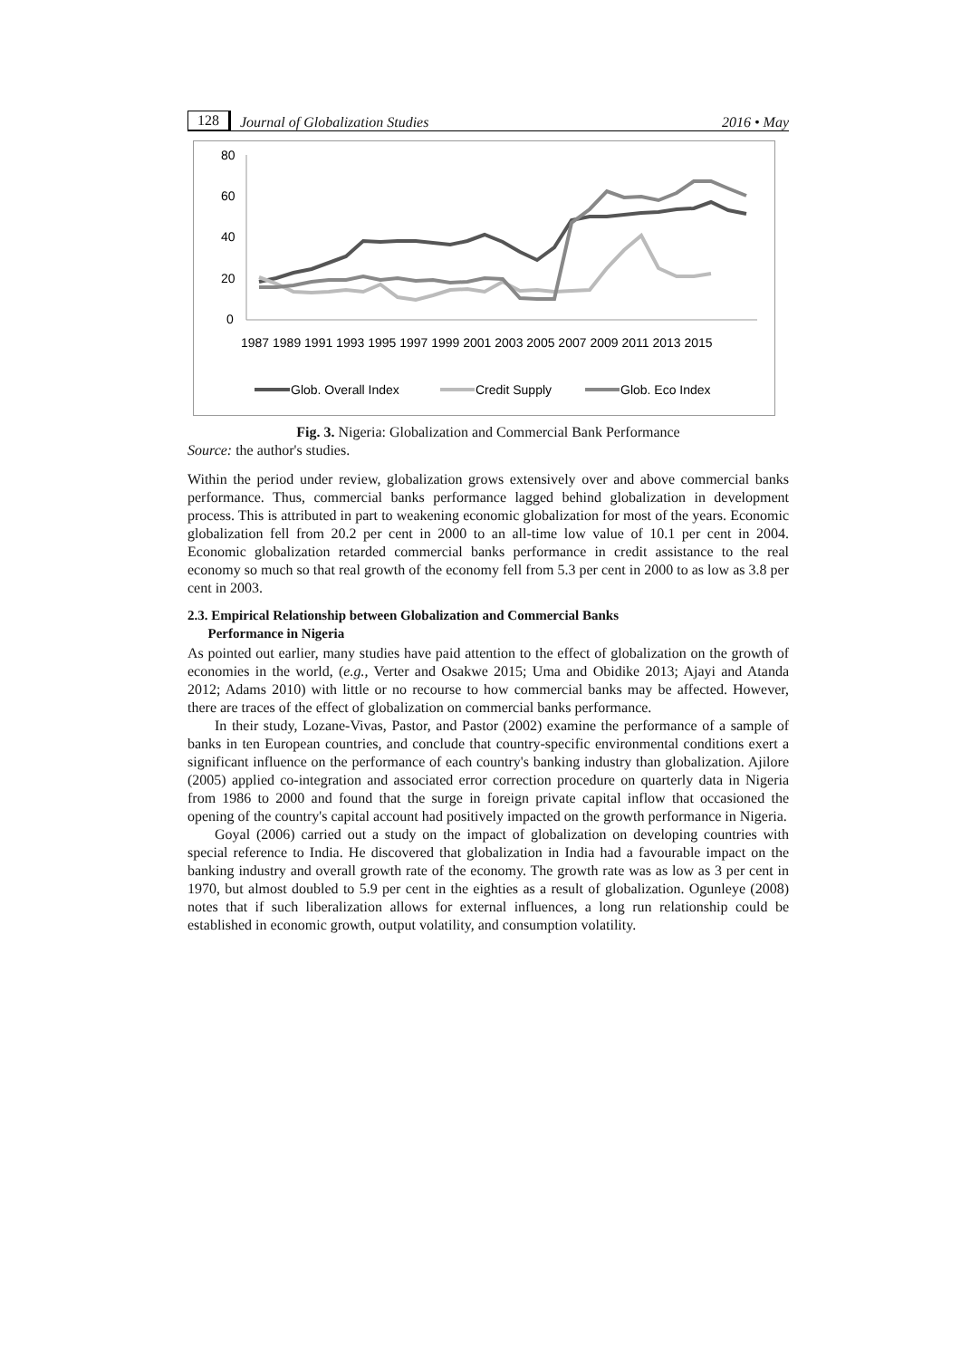128 Journal of Globalization Studies 2016 • May
80
60
40
20
0
1987 1989 1991 1993 1995 1997 1999 2001 2003 2005 2007 2009 2011 2013 2015
Glob. Overall Index
Credit Supply
Glob. Eco Index
Fig. 3. Nigeria: Globalization and Commercial Bank Performance
Source: the author's studies.
Within the period under review, globalization grows extensively over and above commercial banks performance. Thus, commercial banks performance lagged behind globalization in development process. This is attributed in part to weakening economic globalization for most of the years. Economic globalization fell from 20.2 per cent in 2000 to an all-time low value of 10.1 per cent in 2004. Economic globalization retarded commercial banks performance in credit assistance to the real economy so much so that real growth of the economy fell from 5.3 per cent in 2000 to as low as 3.8 per cent in 2003.
2.3. Empirical Relationship between Globalization and Commercial Banks
Performance in Nigeria
As pointed out earlier, many studies have paid attention to the effect of globalization on the growth of economies in the world, (e.g., Verter and Osakwe 2015; Uma and Obidike 2013; Ajayi and Atanda 2012; Adams 2010) with little or no recourse to how commercial banks may be affected. However, there are traces of the effect of globalization on commercial banks performance.
In their study, Lozane-Vivas, Pastor, and Pastor (2002) examine the performance of a sample of banks in ten European countries, and conclude that country-specific environmental conditions exert a significant influence on the performance of each country's banking industry than globalization. Ajilore (2005) applied co-integration and associated error correction procedure on quarterly data in Nigeria from 1986 to 2000 and found that the surge in foreign private capital inflow that occasioned the opening of the country's capital account had positively impacted on the growth performance in Nigeria.
Goyal (2006) carried out a study on the impact of globalization on developing countries with special reference to India. He discovered that globalization in India had a favourable impact on the banking industry and overall growth rate of the economy. The growth rate was as low as 3 per cent in 1970, but almost doubled to 5.9 per cent in the eighties as a result of globalization. Ogunleye (2008) notes that if such liberalization allows for external influences, a long run relationship could be established in economic growth, output volatility, and consumption volatility.